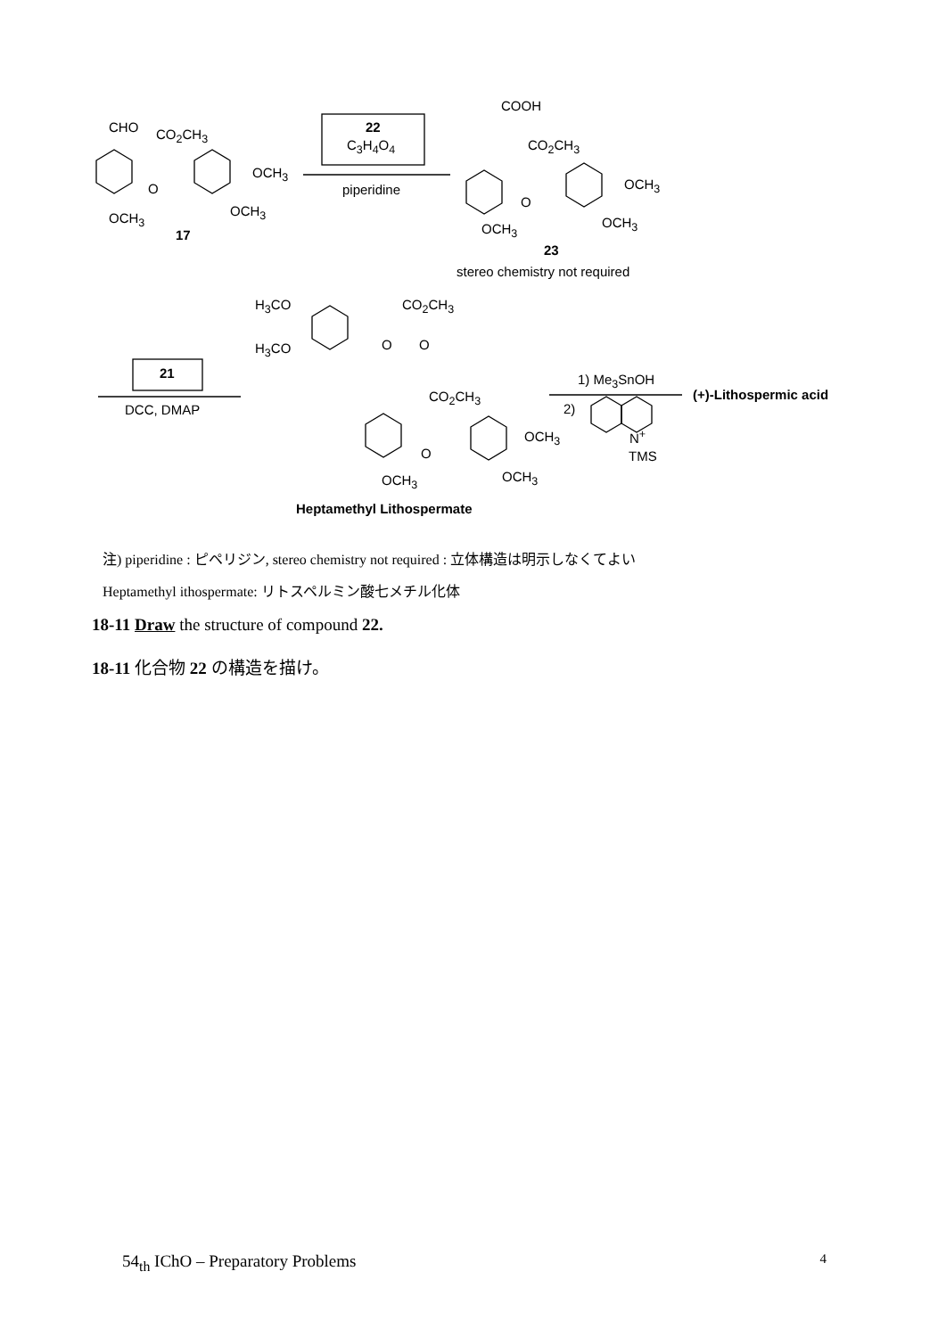CHO CO<sub>2</sub>CH<sub>3</sub>
OCH<sub>3</sub>
OCH<sub>3</sub>
O
OCH<sub>3</sub>
17
22
C<sub>3</sub>H<sub>4</sub>O<sub>4</sub>
piperidine
COOH
CO<sub>2</sub>CH<sub>3</sub>
OCH<sub>3</sub>
OCH<sub>3</sub>
O
OCH<sub>3</sub>
23
stereo chemistry not required
H<sub>3</sub>CO CO<sub>2</sub>CH<sub>3</sub>
H<sub>3</sub>CO O O
21
DCC, DMAP
CO<sub>2</sub>CH<sub>3</sub>
1) Me<sub>3</sub>SnOH
2)
(+)-Lithospermic acid
OCH<sub>3</sub>
O
N<sup>+</sup>
TMS
OCH<sub>3</sub> OCH<sub>3</sub>
Heptamethyl Lithospermate
注) piperidine : ピペリジン, stereo chemistry not required : 立体構造は明示しなくてよい
Heptamethyl ithospermate: リトスペルミン酸七メチル化体
18-11 Draw the structure of compound 22.
18-11 化合物 22 の構造を描け。
54<sub>th</sub> IChO – Preparatory Problems 4